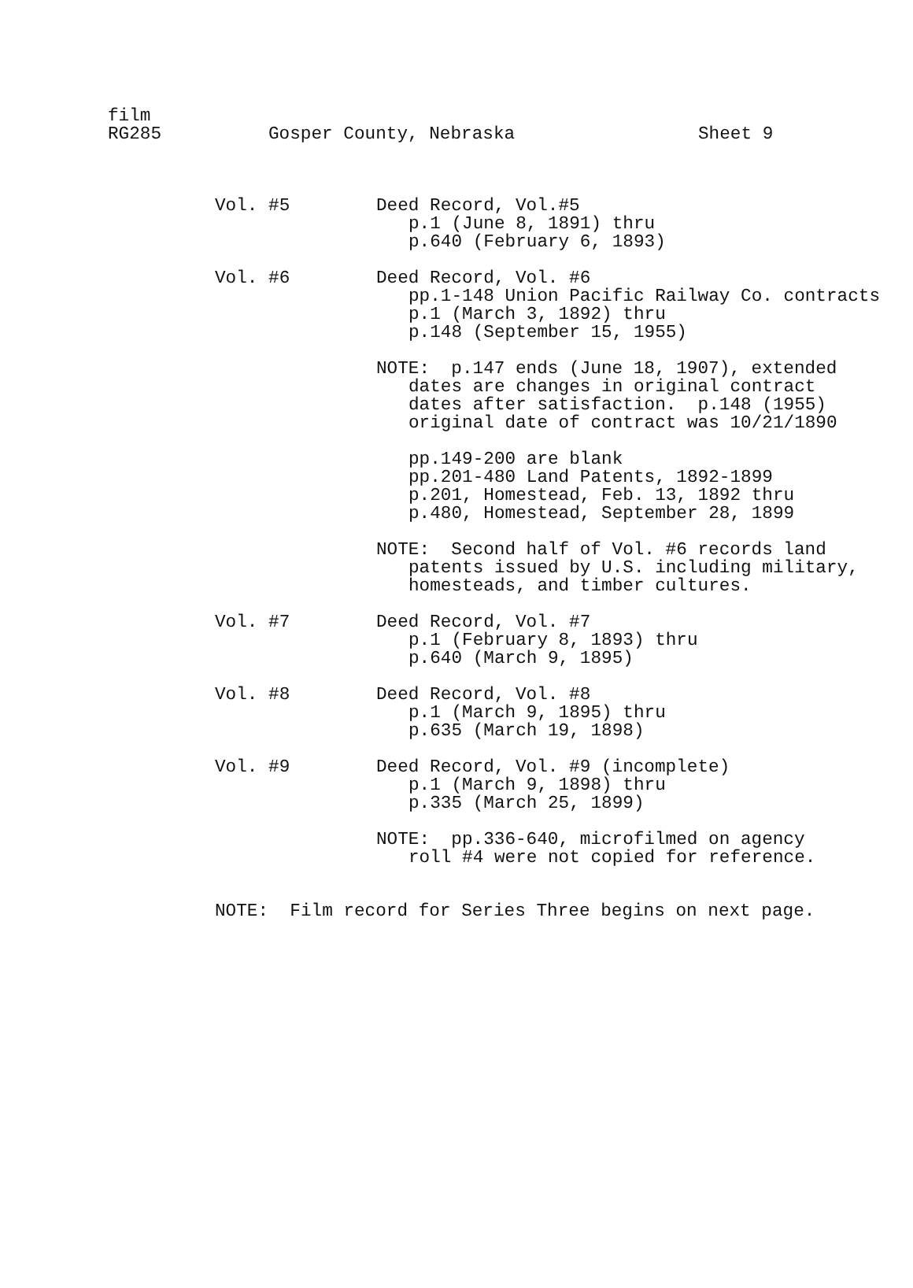film
RG285 Gosper County, Nebraska Sheet 9
Vol. #5 Deed Record, Vol.#5
p.1 (June 8, 1891) thru
p.640 (February 6, 1893)
Vol. #6 Deed Record, Vol. #6
pp.1-148 Union Pacific Railway Co. contracts
p.1 (March 3, 1892) thru
p.148 (September 15, 1955)
NOTE: p.147 ends (June 18, 1907), extended
dates are changes in original contract
dates after satisfaction. p.148 (1955)
original date of contract was 10/21/1890
pp.149-200 are blank
pp.201-480 Land Patents, 1892-1899
p.201, Homestead, Feb. 13, 1892 thru
p.480, Homestead, September 28, 1899
NOTE: Second half of Vol. #6 records land
patents issued by U.S. including military,
homesteads, and timber cultures.
Vol. #7 Deed Record, Vol. #7
p.1 (February 8, 1893) thru
p.640 (March 9, 1895)
Vol. #8 Deed Record, Vol. #8
p.1 (March 9, 1895) thru
p.635 (March 19, 1898)
Vol. #9 Deed Record, Vol. #9 (incomplete)
p.1 (March 9, 1898) thru
p.335 (March 25, 1899)
NOTE: pp.336-640, microfilmed on agency
roll #4 were not copied for reference.
NOTE: Film record for Series Three begins on next page.